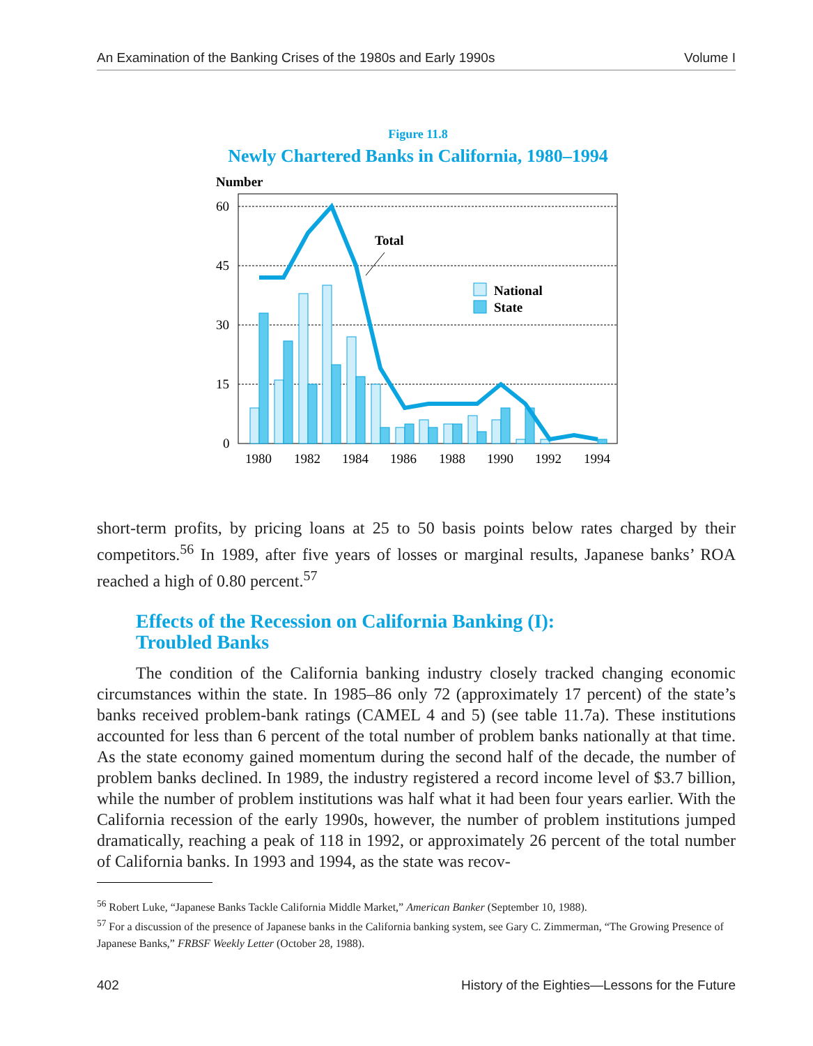An Examination of the Banking Crises of the 1980s and Early 1990s Volume I
Figure 11.8
Newly Chartered Banks in California, 1980–1994
Number
60
45
30
15
0
Total
National
State
1980
1982
1984
1986
1988
1990
1992
1994
short-term profits, by pricing loans at 25 to 50 basis points below rates charged by their competitors.<sup>56</sup> In 1989, after five years of losses or marginal results, Japanese banks’ ROA reached a high of 0.80 percent.<sup>57</sup>
Effects of the Recession on California Banking (I):
Troubled Banks
The condition of the California banking industry closely tracked changing economic circumstances within the state. In 1985–86 only 72 (approximately 17 percent) of the state’s banks received problem-bank ratings (CAMEL 4 and 5) (see table 11.7a). These institutions accounted for less than 6 percent of the total number of problem banks nationally at that time. As the state economy gained momentum during the second half of the decade, the number of problem banks declined. In 1989, the industry registered a record income level of $3.7 billion, while the number of problem institutions was half what it had been four years earlier. With the California recession of the early 1990s, however, the number of problem institutions jumped dramatically, reaching a peak of 118 in 1992, or approximately 26 percent of the total number of California banks. In 1993 and 1994, as the state was recov-
<sup>56</sup> Robert Luke, “Japanese Banks Tackle California Middle Market,” American Banker (September 10, 1988).
<sup>57</sup> For a discussion of the presence of Japanese banks in the California banking system, see Gary C. Zimmerman, “The Growing Presence of Japanese Banks,” FRBSF Weekly Letter (October 28, 1988).
402 History of the Eighties—Lessons for the Future